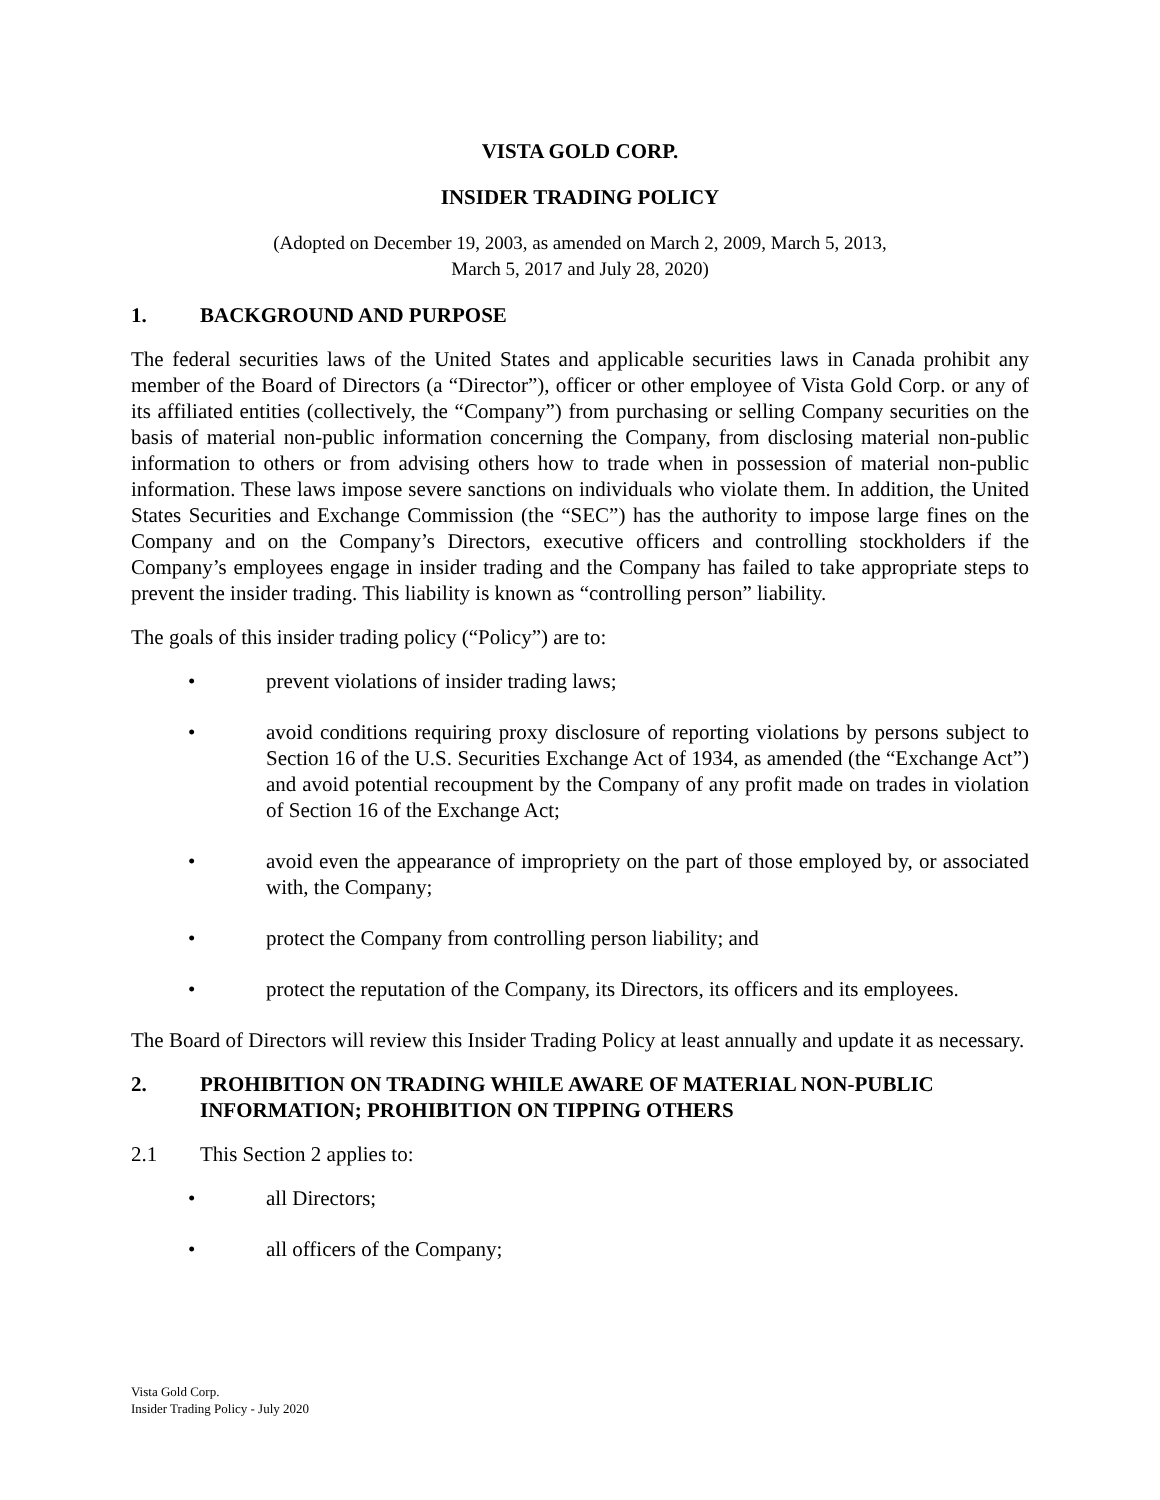VISTA GOLD CORP.
INSIDER TRADING POLICY
(Adopted on December 19, 2003, as amended on March 2, 2009, March 5, 2013,
March 5, 2017 and July 28, 2020)
1. BACKGROUND AND PURPOSE
The federal securities laws of the United States and applicable securities laws in Canada prohibit any member of the Board of Directors (a “Director”), officer or other employee of Vista Gold Corp. or any of its affiliated entities (collectively, the “Company”) from purchasing or selling Company securities on the basis of material non-public information concerning the Company, from disclosing material non-public information to others or from advising others how to trade when in possession of material non-public information. These laws impose severe sanctions on individuals who violate them. In addition, the United States Securities and Exchange Commission (the “SEC”) has the authority to impose large fines on the Company and on the Company’s Directors, executive officers and controlling stockholders if the Company’s employees engage in insider trading and the Company has failed to take appropriate steps to prevent the insider trading. This liability is known as “controlling person” liability.
The goals of this insider trading policy (“Policy”) are to:
• prevent violations of insider trading laws;
• avoid conditions requiring proxy disclosure of reporting violations by persons subject to Section 16 of the U.S. Securities Exchange Act of 1934, as amended (the “Exchange Act”) and avoid potential recoupment by the Company of any profit made on trades in violation of Section 16 of the Exchange Act;
• avoid even the appearance of impropriety on the part of those employed by, or associated with, the Company;
• protect the Company from controlling person liability; and
• protect the reputation of the Company, its Directors, its officers and its employees.
The Board of Directors will review this Insider Trading Policy at least annually and update it as necessary.
2. PROHIBITION ON TRADING WHILE AWARE OF MATERIAL NON-PUBLIC INFORMATION; PROHIBITION ON TIPPING OTHERS
2.1 This Section 2 applies to:
• all Directors;
• all officers of the Company;
Vista Gold Corp.
Insider Trading Policy - July 2020